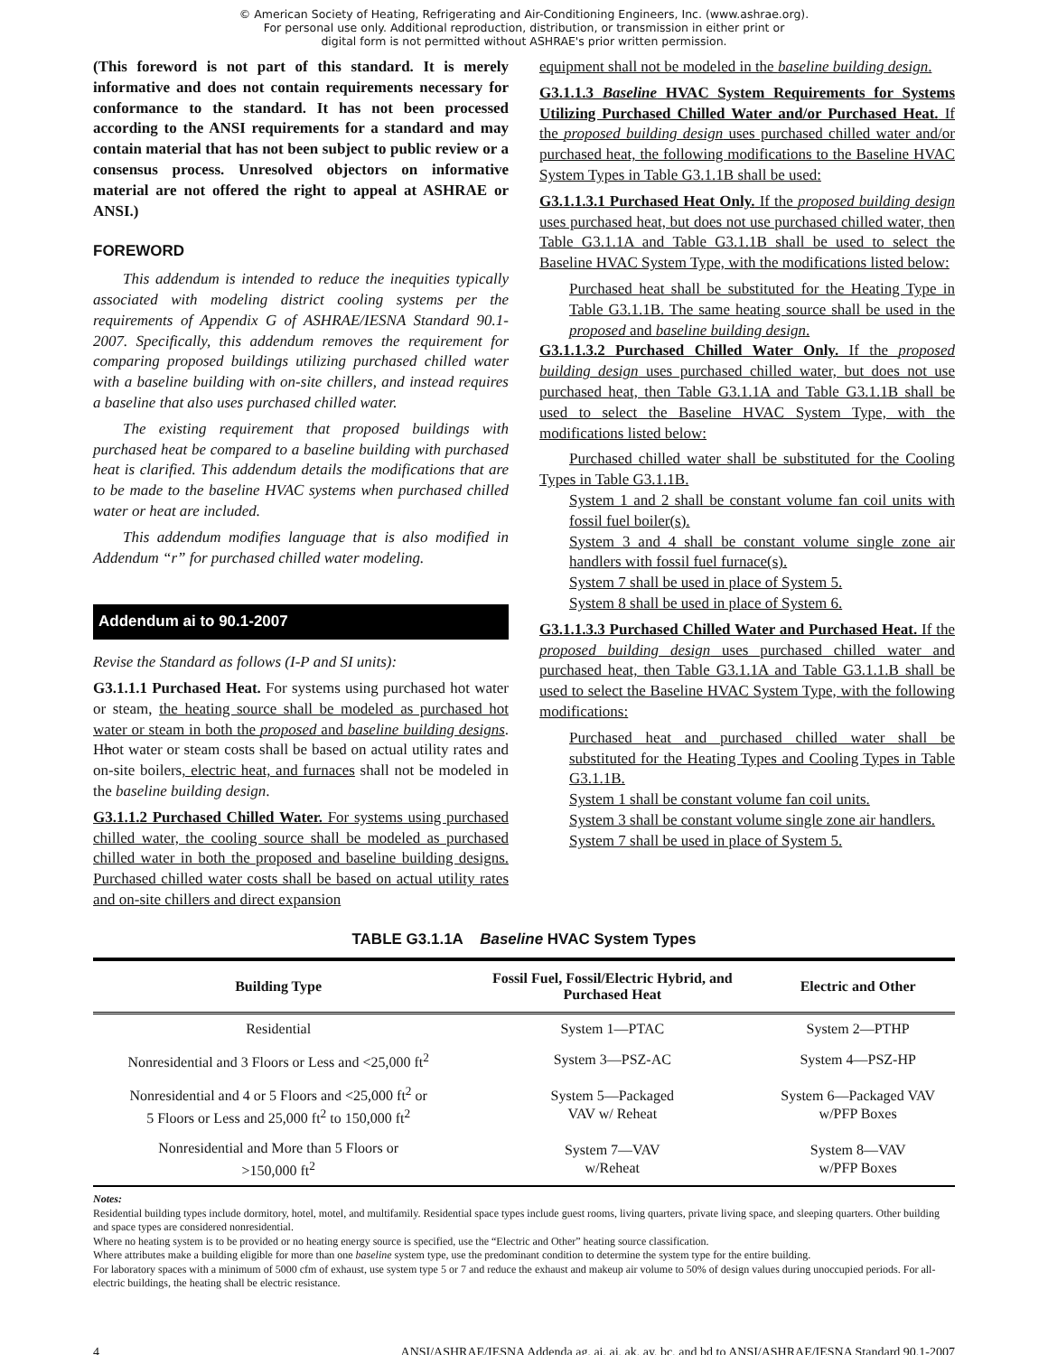© American Society of Heating, Refrigerating and Air-Conditioning Engineers, Inc. (www.ashrae.org).
For personal use only. Additional reproduction, distribution, or transmission in either print or
digital form is not permitted without ASHRAE's prior written permission.
(This foreword is not part of this standard. It is merely informative and does not contain requirements necessary for conformance to the standard. It has not been processed according to the ANSI requirements for a standard and may contain material that has not been subject to public review or a consensus process. Unresolved objectors on informative material are not offered the right to appeal at ASHRAE or ANSI.)
FOREWORD
This addendum is intended to reduce the inequities typically associated with modeling district cooling systems per the requirements of Appendix G of ASHRAE/IESNA Standard 90.1-2007. Specifically, this addendum removes the requirement for comparing proposed buildings utilizing purchased chilled water with a baseline building with on-site chillers, and instead requires a baseline that also uses purchased chilled water.
The existing requirement that proposed buildings with purchased heat be compared to a baseline building with purchased heat is clarified. This addendum details the modifications that are to be made to the baseline HVAC systems when purchased chilled water or heat are included.
This addendum modifies language that is also modified in Addendum “r” for purchased chilled water modeling.
Addendum ai to 90.1-2007
Revise the Standard as follows (I-P and SI units):
G3.1.1.1 Purchased Heat. For systems using purchased hot water or steam, the heating source shall be modeled as purchased hot water or steam in both the proposed and baseline building designs. Hhot water or steam costs shall be based on actual utility rates and on-site boilers, electric heat, and furnaces shall not be modeled in the baseline building design.
G3.1.1.2 Purchased Chilled Water. For systems using purchased chilled water, the cooling source shall be modeled as purchased chilled water in both the proposed and baseline building designs. Purchased chilled water costs shall be based on actual utility rates and on-site chillers and direct expansion
equipment shall not be modeled in the baseline building design.
G3.1.1.3 Baseline HVAC System Requirements for Systems Utilizing Purchased Chilled Water and/or Purchased Heat. If the proposed building design uses purchased chilled water and/or purchased heat, the following modifications to the Baseline HVAC System Types in Table G3.1.1B shall be used:
G3.1.1.3.1 Purchased Heat Only. If the proposed building design uses purchased heat, but does not use purchased chilled water, then Table G3.1.1A and Table G3.1.1B shall be used to select the Baseline HVAC System Type, with the modifications listed below:
Purchased heat shall be substituted for the Heating Type in Table G3.1.1B. The same heating source shall be used in the proposed and baseline building design.
G3.1.1.3.2 Purchased Chilled Water Only. If the proposed building design uses purchased chilled water, but does not use purchased heat, then Table G3.1.1A and Table G3.1.1B shall be used to select the Baseline HVAC System Type, with the modifications listed below:
Purchased chilled water shall be substituted for the Cooling Types in Table G3.1.1B.
System 1 and 2 shall be constant volume fan coil units with fossil fuel boiler(s).
System 3 and 4 shall be constant volume single zone air handlers with fossil fuel furnace(s).
System 7 shall be used in place of System 5.
System 8 shall be used in place of System 6.
G3.1.1.3.3 Purchased Chilled Water and Purchased Heat. If the proposed building design uses purchased chilled water and purchased heat, then Table G3.1.1A and Table G3.1.1.B shall be used to select the Baseline HVAC System Type, with the following modifications:
Purchased heat and purchased chilled water shall be substituted for the Heating Types and Cooling Types in Table G3.1.1B.
System 1 shall be constant volume fan coil units.
System 3 shall be constant volume single zone air handlers.
System 7 shall be used in place of System 5.
TABLE G3.1.1A Baseline HVAC System Types
| Building Type | Fossil Fuel, Fossil/Electric Hybrid, and Purchased Heat | Electric and Other |
| --- | --- | --- |
| Residential | System 1—PTAC | System 2—PTHP |
| Nonresidential and 3 Floors or Less and <25,000 ft<sup>2</sup> | System 3—PSZ-AC | System 4—PSZ-HP |
| Nonresidential and 4 or 5 Floors and <25,000 ft<sup>2</sup> or 5 Floors or Less and 25,000 ft<sup>2</sup> to 150,000 ft<sup>2</sup> | System 5—Packaged VAV w/ Reheat | System 6—Packaged VAV w/PFP Boxes |
| Nonresidential and More than 5 Floors or >150,000 ft<sup>2</sup> | System 7—VAV w/Reheat | System 8—VAV w/PFP Boxes |
Notes:
Residential building types include dormitory, hotel, motel, and multifamily. Residential space types include guest rooms, living quarters, private living space, and sleeping quarters. Other building and space types are considered nonresidential.
Where no heating system is to be provided or no heating energy source is specified, use the “Electric and Other” heating source classification.
Where attributes make a building eligible for more than one baseline system type, use the predominant condition to determine the system type for the entire building.
For laboratory spaces with a minimum of 5000 cfm of exhaust, use system type 5 or 7 and reduce the exhaust and makeup air volume to 50% of design values during unoccupied periods. For all-electric buildings, the heating shall be electric resistance.
4 ANSI/ASHRAE/IESNA Addenda ag, ai, aj, ak, ay, bc, and bd to ANSI/ASHRAE/IESNA Standard 90.1-2007